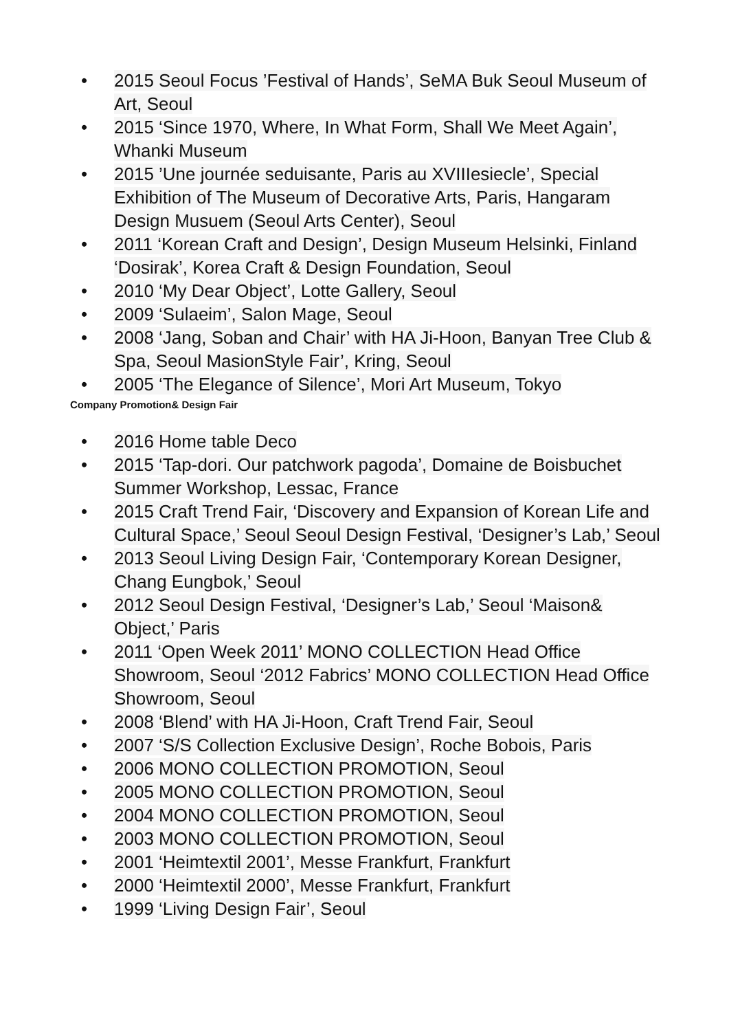• 2015 Seoul Focus ’Festival of Hands’, SeMA Buk Seoul Museum of Art, Seoul
• 2015 ‘Since 1970, Where, In What Form, Shall We Meet Again’, Whanki Museum
• 2015 ’Une journée seduisante, Paris au XVIIIesiecle’, Special Exhibition of The Museum of Decorative Arts, Paris, Hangaram Design Musuem (Seoul Arts Center), Seoul
• 2011 ‘Korean Craft and Design’, Design Museum Helsinki, Finland ‘Dosirak’, Korea Craft & Design Foundation, Seoul
• 2010 ‘My Dear Object’, Lotte Gallery, Seoul
• 2009 ‘Sulaeim’, Salon Mage, Seoul
• 2008 ‘Jang, Soban and Chair’ with HA Ji-Hoon, Banyan Tree Club & Spa, Seoul MasionStyle Fair’, Kring, Seoul
• 2005 ‘The Elegance of Silence’, Mori Art Museum, Tokyo
Company Promotion& Design Fair
• 2016 Home table Deco
• 2015 ‘Tap-dori. Our patchwork pagoda’, Domaine de Boisbuchet Summer Workshop, Lessac, France
• 2015 Craft Trend Fair, ‘Discovery and Expansion of Korean Life and Cultural Space,’ Seoul Seoul Design Festival, ‘Designer’s Lab,’ Seoul
• 2013 Seoul Living Design Fair, ‘Contemporary Korean Designer, Chang Eungbok,’ Seoul
• 2012 Seoul Design Festival, ‘Designer’s Lab,’ Seoul ‘Maison& Object,’ Paris
• 2011 ‘Open Week 2011’ MONO COLLECTION Head Office Showroom, Seoul ‘2012 Fabrics’ MONO COLLECTION Head Office Showroom, Seoul
• 2008 ‘Blend’ with HA Ji-Hoon, Craft Trend Fair, Seoul
• 2007 ‘S/S Collection Exclusive Design’, Roche Bobois, Paris
• 2006 MONO COLLECTION PROMOTION, Seoul
• 2005 MONO COLLECTION PROMOTION, Seoul
• 2004 MONO COLLECTION PROMOTION, Seoul
• 2003 MONO COLLECTION PROMOTION, Seoul
• 2001 ‘Heimtextil 2001’, Messe Frankfurt, Frankfurt
• 2000 ‘Heimtextil 2000’, Messe Frankfurt, Frankfurt
• 1999 ‘Living Design Fair’, Seoul